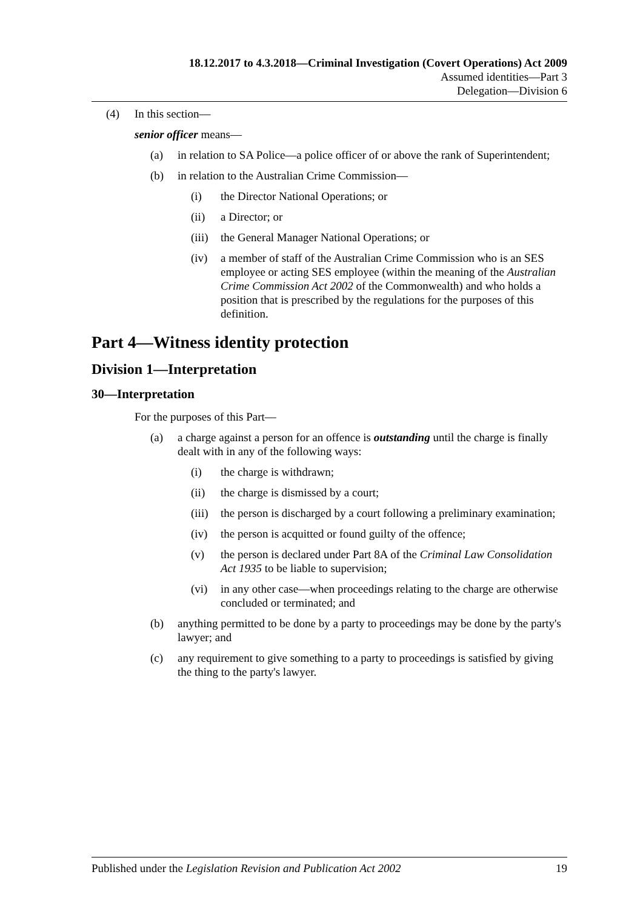18.12.2017 to 4.3.2018—Criminal Investigation (Covert Operations) Act 2009
Assumed identities—Part 3
Delegation—Division 6
(4) In this section—
senior officer means—
(a) in relation to SA Police—a police officer of or above the rank of Superintendent;
(b) in relation to the Australian Crime Commission—
(i) the Director National Operations; or
(ii) a Director; or
(iii) the General Manager National Operations; or
(iv) a member of staff of the Australian Crime Commission who is an SES employee or acting SES employee (within the meaning of the Australian Crime Commission Act 2002 of the Commonwealth) and who holds a position that is prescribed by the regulations for the purposes of this definition.
Part 4—Witness identity protection
Division 1—Interpretation
30—Interpretation
For the purposes of this Part—
(a) a charge against a person for an offence is outstanding until the charge is finally dealt with in any of the following ways:
(i) the charge is withdrawn;
(ii) the charge is dismissed by a court;
(iii) the person is discharged by a court following a preliminary examination;
(iv) the person is acquitted or found guilty of the offence;
(v) the person is declared under Part 8A of the Criminal Law Consolidation Act 1935 to be liable to supervision;
(vi) in any other case—when proceedings relating to the charge are otherwise concluded or terminated; and
(b) anything permitted to be done by a party to proceedings may be done by the party's lawyer; and
(c) any requirement to give something to a party to proceedings is satisfied by giving the thing to the party's lawyer.
Published under the Legislation Revision and Publication Act 2002 19